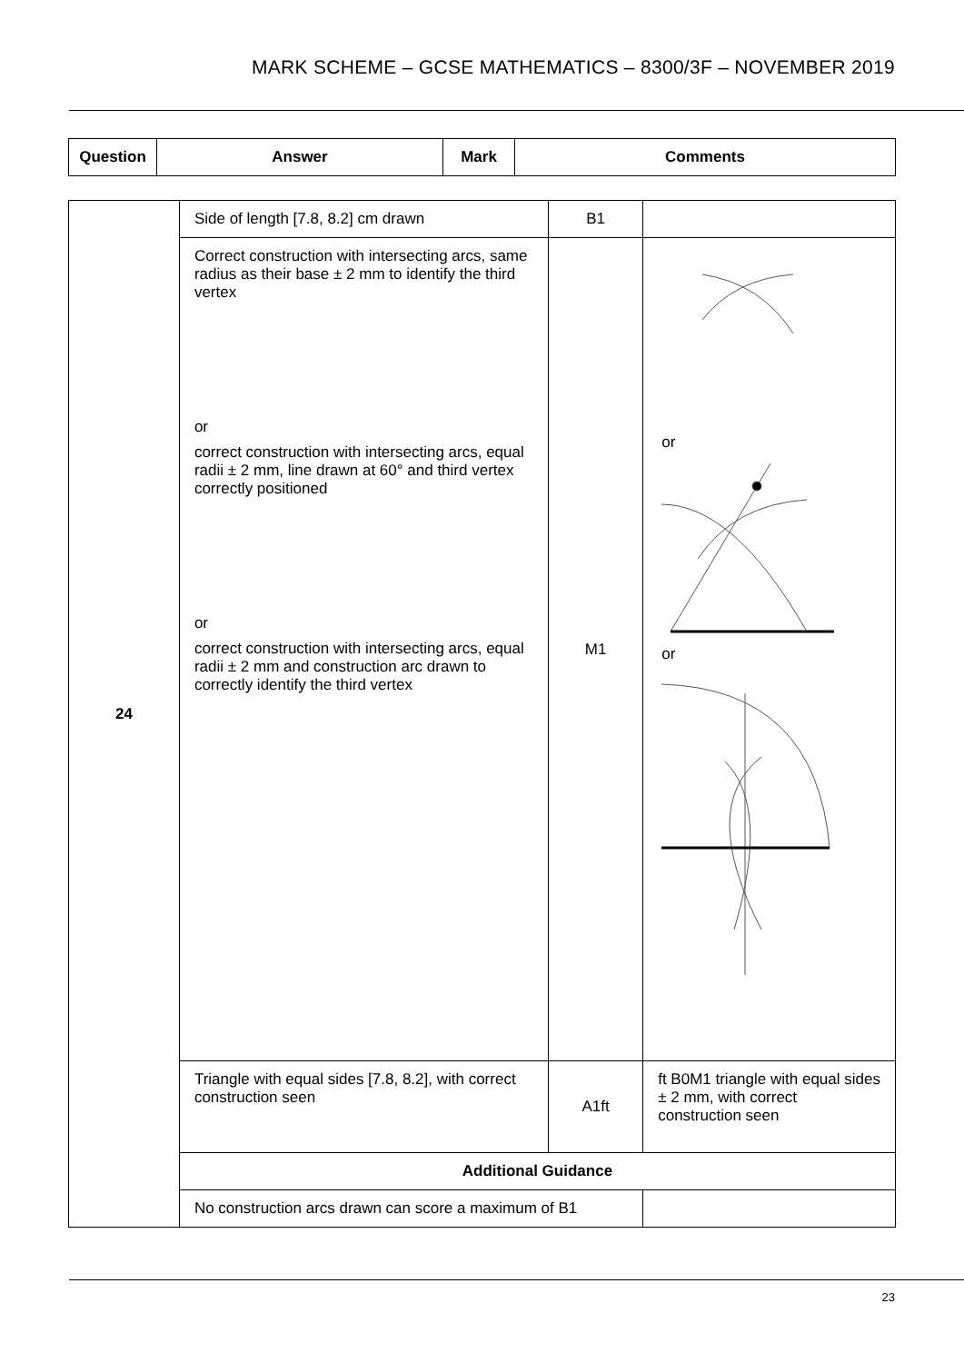MARK SCHEME – GCSE MATHEMATICS – 8300/3F – NOVEMBER 2019
| Question | Answer | Mark | Comments |
| --- | --- | --- | --- |
| 24 | Side of length [7.8, 8.2] cm drawn | B1 | |
| | Correct construction with intersecting arcs, same radius as their base ± 2 mm to identify the third vertex or correct construction with intersecting arcs, equal radii ± 2 mm, line drawn at 60° and third vertex correctly positioned or correct construction with intersecting arcs, equal radii ± 2 mm and construction arc drawn to correctly identify the third vertex | M1 | or or |
| | Triangle with equal sides [7.8, 8.2], with correct construction seen | A1ft | ft B0M1 triangle with equal sides ± 2 mm, with correct construction seen |
| | Additional Guidance | | |
| | No construction arcs drawn can score a maximum of B1 | | |
23